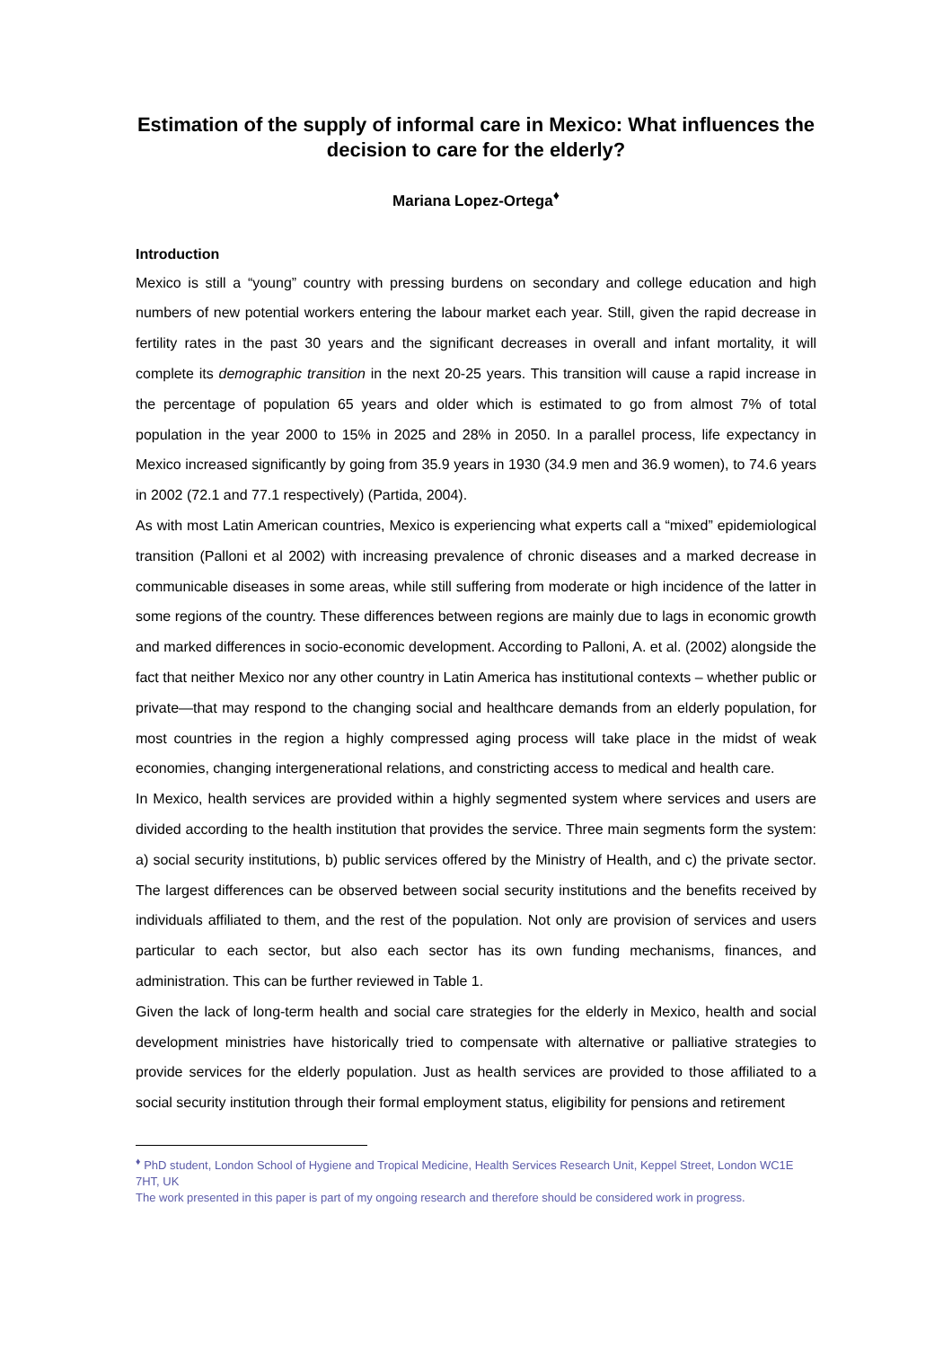Estimation of the supply of informal care in Mexico: What influences the decision to care for the elderly?
Mariana Lopez-Ortega<sup>♦</sup>
Introduction
Mexico is still a “young” country with pressing burdens on secondary and college education and high numbers of new potential workers entering the labour market each year. Still, given the rapid decrease in fertility rates in the past 30 years and the significant decreases in overall and infant mortality, it will complete its demographic transition in the next 20-25 years. This transition will cause a rapid increase in the percentage of population 65 years and older which is estimated to go from almost 7% of total population in the year 2000 to 15% in 2025 and 28% in 2050. In a parallel process, life expectancy in Mexico increased significantly by going from 35.9 years in 1930 (34.9 men and 36.9 women), to 74.6 years in 2002 (72.1 and 77.1 respectively) (Partida, 2004).
As with most Latin American countries, Mexico is experiencing what experts call a “mixed” epidemiological transition (Palloni et al 2002) with increasing prevalence of chronic diseases and a marked decrease in communicable diseases in some areas, while still suffering from moderate or high incidence of the latter in some regions of the country. These differences between regions are mainly due to lags in economic growth and marked differences in socio-economic development. According to Palloni, A. et al. (2002) alongside the fact that neither Mexico nor any other country in Latin America has institutional contexts – whether public or private—that may respond to the changing social and healthcare demands from an elderly population, for most countries in the region a highly compressed aging process will take place in the midst of weak economies, changing intergenerational relations, and constricting access to medical and health care.
In Mexico, health services are provided within a highly segmented system where services and users are divided according to the health institution that provides the service. Three main segments form the system: a) social security institutions, b) public services offered by the Ministry of Health, and c) the private sector. The largest differences can be observed between social security institutions and the benefits received by individuals affiliated to them, and the rest of the population. Not only are provision of services and users particular to each sector, but also each sector has its own funding mechanisms, finances, and administration. This can be further reviewed in Table 1.
Given the lack of long-term health and social care strategies for the elderly in Mexico, health and social development ministries have historically tried to compensate with alternative or palliative strategies to provide services for the elderly population. Just as health services are provided to those affiliated to a social security institution through their formal employment status, eligibility for pensions and retirement
<sup>♦</sup> PhD student, London School of Hygiene and Tropical Medicine, Health Services Research Unit, Keppel Street, London WC1E 7HT, UK
The work presented in this paper is part of my ongoing research and therefore should be considered work in progress.